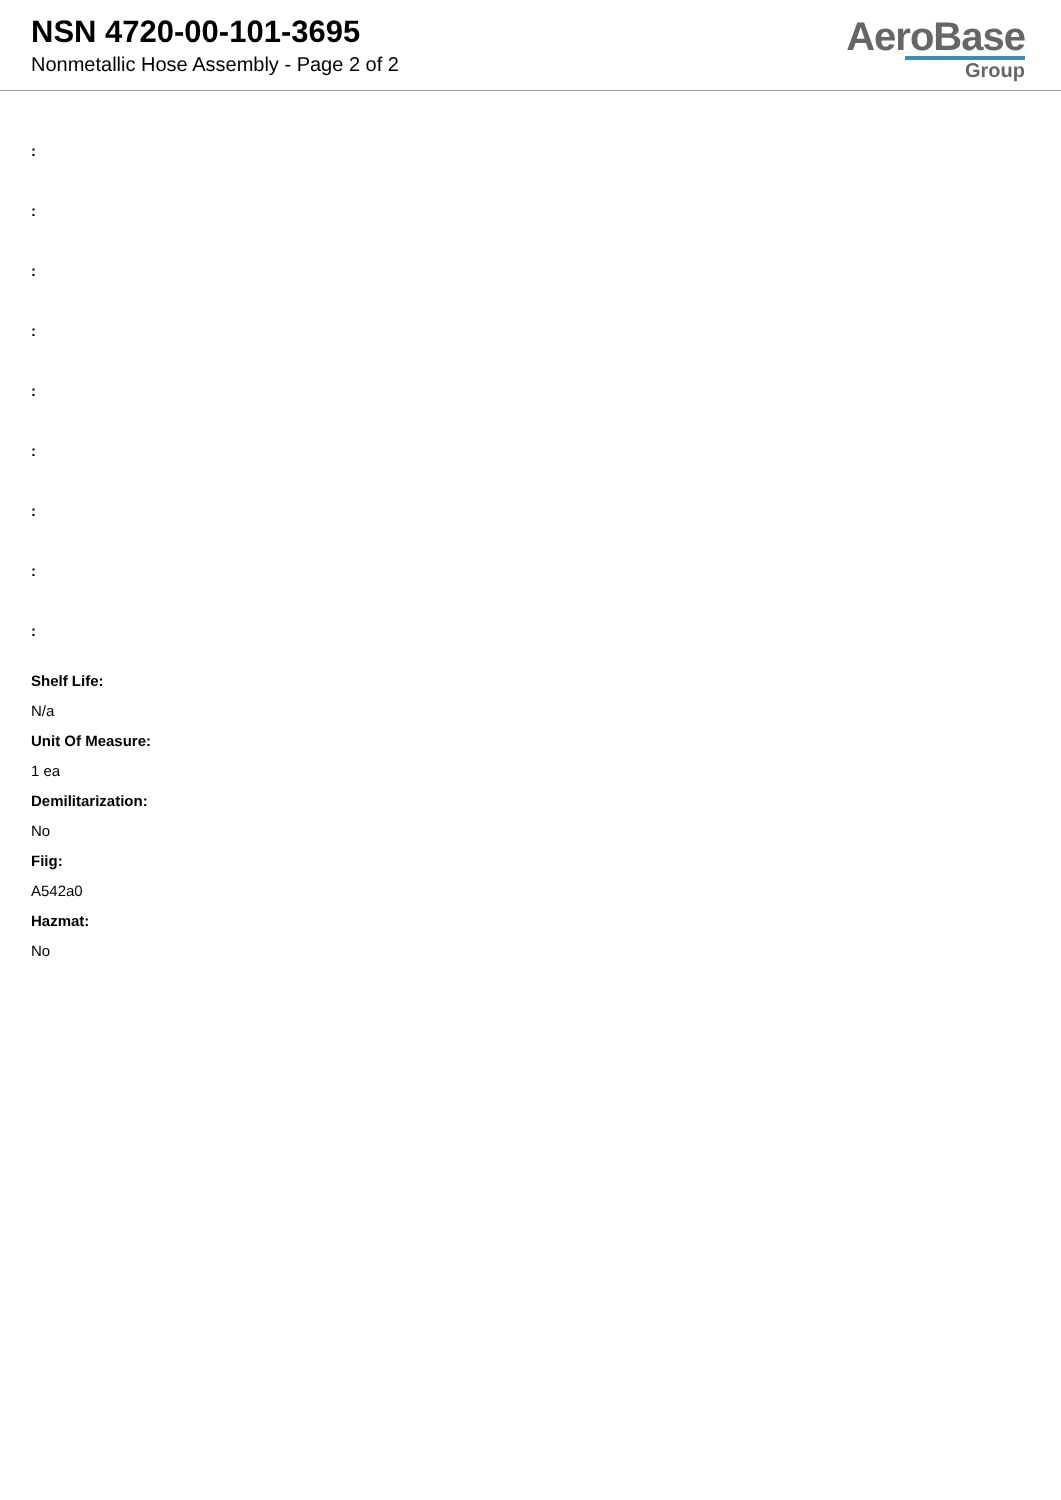NSN 4720-00-101-3695
Nonmetallic Hose Assembly - Page 2 of 2
AeroBase
Group
:
:
:
:
:
:
:
:
:
Shelf Life:
N/a
Unit Of Measure:
1 ea
Demilitarization:
No
Fiig:
A542a0
Hazmat:
No